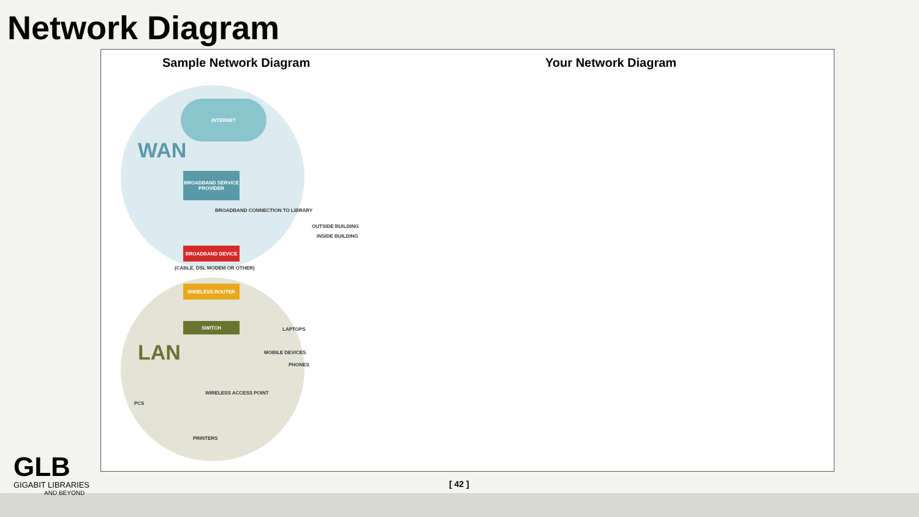Network Diagram
Sample Network Diagram Your Network Diagram
INTERNET
WAN
BROADBAND SERVICE PROVIDER
BROADBAND CONNECTION TO LIBRARY
OUTSIDE BUILDING
INSIDE BUILDING
BROADBAND DEVICE
(CABLE, DSL MODEM OR OTHER)
WIRELESS ROUTER
SWITCH
LAN
LAPTOPS
MOBILE DEVICES
PHONES
WIRELESS ACCESS POINT
PCS
PRINTERS
[ 42 ]
GLB
GIGABIT LIBRARIES
AND BEYOND